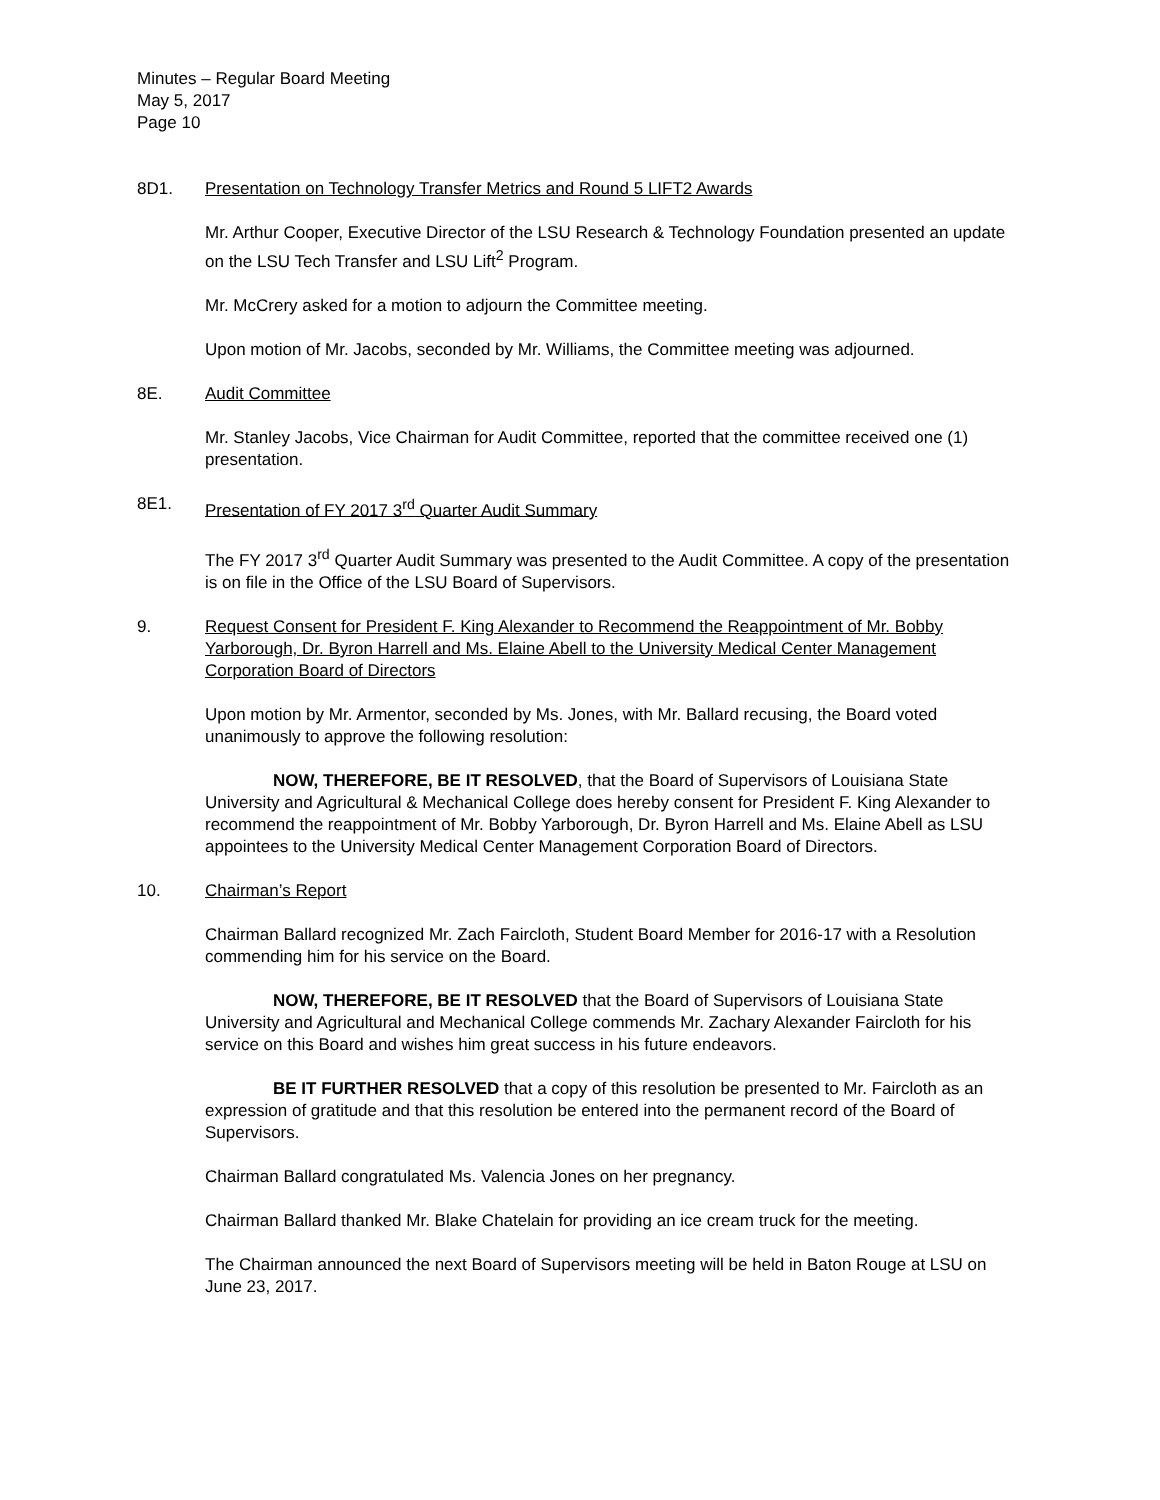Minutes – Regular Board Meeting
May 5, 2017
Page 10
8D1. Presentation on Technology Transfer Metrics and Round 5 LIFT2 Awards
Mr. Arthur Cooper, Executive Director of the LSU Research & Technology Foundation presented an update on the LSU Tech Transfer and LSU Lift<sup>2</sup> Program.
Mr. McCrery asked for a motion to adjourn the Committee meeting.
Upon motion of Mr. Jacobs, seconded by Mr. Williams, the Committee meeting was adjourned.
8E. Audit Committee
Mr. Stanley Jacobs, Vice Chairman for Audit Committee, reported that the committee received one (1) presentation.
8E1. Presentation of FY 2017 3<sup>rd</sup> Quarter Audit Summary
The FY 2017 3<sup>rd</sup> Quarter Audit Summary was presented to the Audit Committee. A copy of the presentation is on file in the Office of the LSU Board of Supervisors.
9. Request Consent for President F. King Alexander to Recommend the Reappointment of Mr. Bobby Yarborough, Dr. Byron Harrell and Ms. Elaine Abell to the University Medical Center Management Corporation Board of Directors
Upon motion by Mr. Armentor, seconded by Ms. Jones, with Mr. Ballard recusing, the Board voted unanimously to approve the following resolution:
NOW, THEREFORE, BE IT RESOLVED, that the Board of Supervisors of Louisiana State University and Agricultural & Mechanical College does hereby consent for President F. King Alexander to recommend the reappointment of Mr. Bobby Yarborough, Dr. Byron Harrell and Ms. Elaine Abell as LSU appointees to the University Medical Center Management Corporation Board of Directors.
10. Chairman’s Report
Chairman Ballard recognized Mr. Zach Faircloth, Student Board Member for 2016-17 with a Resolution commending him for his service on the Board.
NOW, THEREFORE, BE IT RESOLVED that the Board of Supervisors of Louisiana State University and Agricultural and Mechanical College commends Mr. Zachary Alexander Faircloth for his service on this Board and wishes him great success in his future endeavors.
BE IT FURTHER RESOLVED that a copy of this resolution be presented to Mr. Faircloth as an expression of gratitude and that this resolution be entered into the permanent record of the Board of Supervisors.
Chairman Ballard congratulated Ms. Valencia Jones on her pregnancy.
Chairman Ballard thanked Mr. Blake Chatelain for providing an ice cream truck for the meeting.
The Chairman announced the next Board of Supervisors meeting will be held in Baton Rouge at LSU on June 23, 2017.